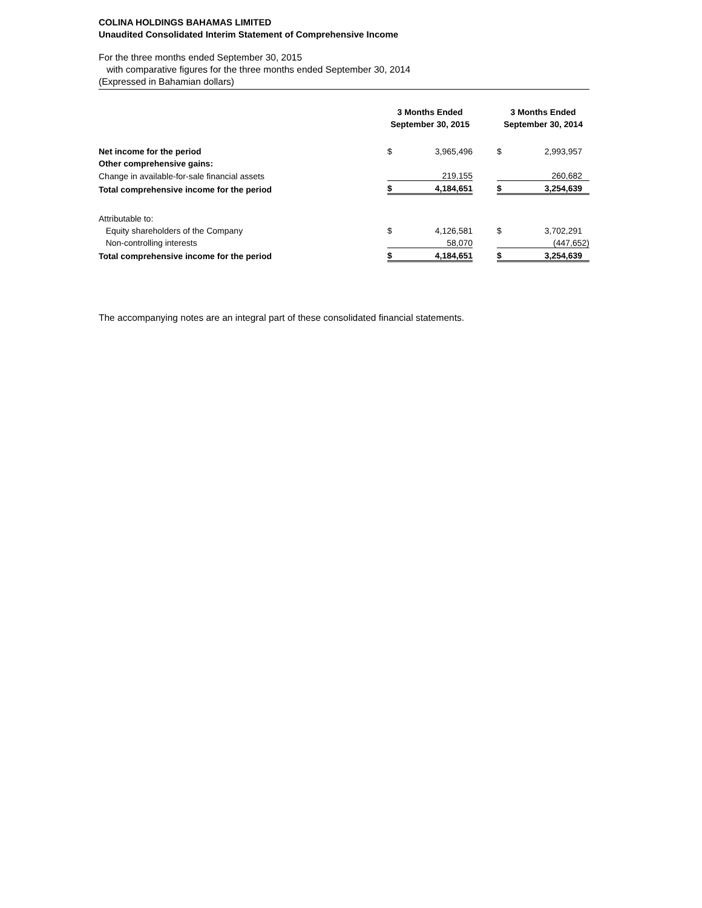COLINA HOLDINGS BAHAMAS LIMITED
Unaudited Consolidated Interim Statement of Comprehensive Income
For the three months ended September 30, 2015
with comparative figures for the three months ended September 30, 2014
(Expressed in Bahamian dollars)
| | 3 Months Ended September 30, 2015 | | | 3 Months Ended September 30, 2014 | |
| --- | --- | --- | --- | --- | --- |
| Net income for the period | $ | 3,965,496 | | $ | 2,993,957 |
| Other comprehensive gains: | | | | | |
| Change in available-for-sale financial assets | | 219,155 | | | 260,682 |
| Total comprehensive income for the period | $ | 4,184,651 | | $ | 3,254,639 |
| Attributable to: | | | | | |
| Equity shareholders of the Company | $ | 4,126,581 | | $ | 3,702,291 |
| Non-controlling interests | | 58,070 | | | (447,652) |
| Total comprehensive income for the period | $ | 4,184,651 | | $ | 3,254,639 |
The accompanying notes are an integral part of these consolidated financial statements.